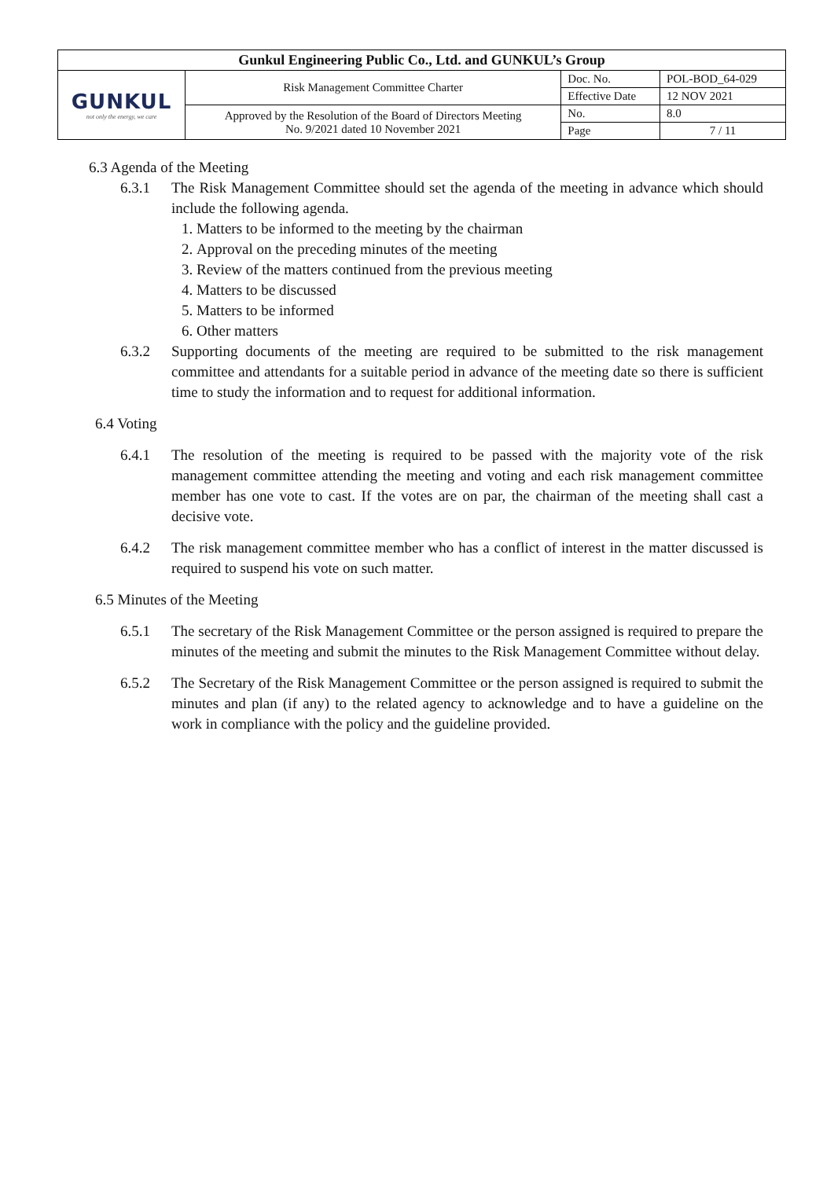| Gunkul Engineering Public Co., Ltd. and GUNKUL’s Group | | | |
| GUNKUL not only the energy, we care | Risk Management Committee Charter | Doc. No. | POL-BOD_64-029 |
| | | Effective Date | 12 NOV 2021 |
| | Approved by the Resolution of the Board of Directors Meeting No. 9/2021 dated 10 November 2021 | No. | 8.0 |
| | | Page | 7 / 11 |
6.3 Agenda of the Meeting
6.3.1 The Risk Management Committee should set the agenda of the meeting in advance which should include the following agenda.
1. Matters to be informed to the meeting by the chairman
2. Approval on the preceding minutes of the meeting
3. Review of the matters continued from the previous meeting
4. Matters to be discussed
5. Matters to be informed
6. Other matters
6.3.2 Supporting documents of the meeting are required to be submitted to the risk management committee and attendants for a suitable period in advance of the meeting date so there is sufficient time to study the information and to request for additional information.
6.4 Voting
6.4.1 The resolution of the meeting is required to be passed with the majority vote of the risk management committee attending the meeting and voting and each risk management committee member has one vote to cast. If the votes are on par, the chairman of the meeting shall cast a decisive vote.
6.4.2 The risk management committee member who has a conflict of interest in the matter discussed is required to suspend his vote on such matter.
6.5 Minutes of the Meeting
6.5.1 The secretary of the Risk Management Committee or the person assigned is required to prepare the minutes of the meeting and submit the minutes to the Risk Management Committee without delay.
6.5.2 The Secretary of the Risk Management Committee or the person assigned is required to submit the minutes and plan (if any) to the related agency to acknowledge and to have a guideline on the work in compliance with the policy and the guideline provided.